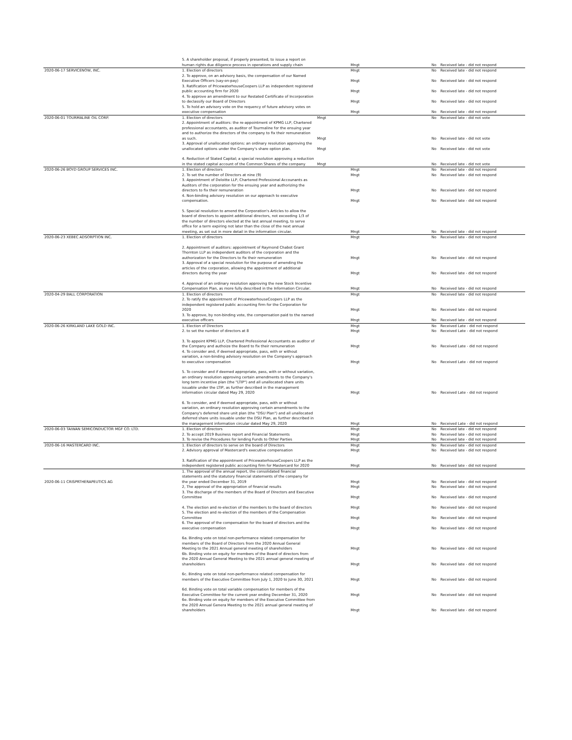| | 5. A shareholder proposal, if properly presented, to issue a report on human rights due diligence process in operations and supply chain | Mngt | No | Received late - did not respond |
| 2020-06-17 SERVICENOW, INC. | 1. Election of directors | Mngt | No | Received late - did not respond |
| | 2. To approve, on an advisory basis, the compensation of our Named Executive Officers (say-on-pay) | Mngt | No | Received late - did not respond |
| | 3. Ratification of PricewaterhouseCoopers LLP as independent registered public accounting firm for 2020 | Mngt | No | Received late - did not respond |
| | 4. To approve an amendment to our Restated Certificate of Incorporation to declassify our Board of Directors | Mngt | No | Received late - did not respond |
| | 5. To hold an advisory vote on the requency of future advisory votes on executive compensation | Mngt | No | Received late - did not respond |
| 2020-06-01 TOURMALINE OIL CORP. | 1. Election of directors | Mngt | No | Received late - did not vote |
| | 2. Appointment of auditors: the re-appointment of KPMG LLP, Chartered professional accountants, as auditor of Tourmaline for the ensuing year and to authorize the directors of the company to fix their remuneration as such. | Mngt | No | Received late - did not vote |
| | 3. Approval of unallocated options: an ordinary resolution approving the unallocated options under the Company's share option plan. | Mngt | No | Received late - did not vote |
| | 4. Reduction of Stated Capital; a special resolution approving a reduction in the stated capital account of the Common Shares of the company | Mngt | No | Received late - did not vote |
| 2020-06-26 BOYD GROUP SERVICES INC. | 1. Election of directors | Mngt | No | Received late - did not respond |
| | 2. To set the number of Directors at nine (9) | Mngt | No | Received late - did not respond |
| | 3. Appointment of Deloitte LLP, Chartered Professional Accounants as Auditors of the corporation for the ensuing year and authorizing the directors to fix their remuneration | Mngt | No | Received late - did not respond |
| | 4. Non-binding advisory resolution on our approach to executive compensation. | Mngt | No | Received late - did not respond |
| | 5. Special resolution to amend the Corporation's Articles to allow the board of directors to appoint additional directors, not exceeding 1/3 of the number of directors elected at the last annual meeting, to serve office for a term expiring not later than the close of the next annual meeting, as set out in more detail in the information circular. | Mngt | No | Received late - did not respond |
| 2020-06-23 XEBEC ADSORPTION INC. | 1. Election of directors | Mngt | No | Received late - did not respond |
| | 2. Appointment of auditors: appointment of Raymond Chabot Grant Thornton LLP as independent auditors of the corporation and the authorization for the Directors to fix their remuneration | Mngt | No | Received late - did not respond |
| | 3. Approval of a special resolution for the purpose of amending the articles of the corporation, allowing the appointment of additional directors during the year | Mngt | No | Received late - did not respond |
| | 4. Approval of an ordinary resolution approving the new Stock Incentive Compensation Plan, as more fully described in the Information Circular. | Mngt | No | Received late - did not respond |
| 2020-04-29 BALL CORPORATION | 1. Election of directors | Mngt | No | Received late - did not respond |
| | 2. To ratify the appointment of PricewaterhouseCoopers LLP as the independent registered public accounting firm for the Corporation for 2020 | Mngt | No | Received late - did not respond |
| | 3. To approve, by non-binding vote, the compensation paid to the named executive officers | Mngt | No | Received late - did not respond |
| 2020-06-26 KIRKLAND LAKE GOLD INC. | 1. Election of Directors | Mngt | No | Received Late - did not respond |
| | 2. to set the number of directors at 8 | Mngt | No | Received Late - did not respond |
| | 3. To appoint KPMG LLP, Chartered Professional Accountants as auditor of the Company and authoize the Board to fix their remuneration | Mngt | No | Received Late - did not respond |
| | 4. To consider and, if deemed appropriate, pass, with or without variation, a non-binding advisory resolution on the Company's approach to executive compensation | Mngt | No | Received Late - did not respond |
| | 5. To consider and if deemed appropriate, pass, with or without variation, an ordinary resolution approving certain amendments to the Company's long term incentive plan (the "LTIP") and all unallocated share units issuable under the LTIP, as further described in the management information circular dated May 29, 2020 | Mngt | No | Received Late - did not respond |
| | 6. To consider, and if deemed appropriate, pass, with or without variation, an ordinary resolution approving certain amendments to the Company's deferred share unit plan (the "DSU Plan") and all unallocated deferred share units issuable under the DSU Plan, as further described in the management information circular dated May 29, 2020 | Mngt | No | Received Late - did not respond |
| 2020-06-03 TAIWAN SEMICONDUCTOR MGF CO. LTD. | 1. Election of directors | Mngt | No | Received late - did not respond |
| | 2. To accept 2019 Business report and Financial Statements | Mngt | No | Received late - did not respond |
| | 3. To revise the Procedures for lending Funds to Other Parties | Mngt | No | Received late - did not respond |
| 2020-06-16 MASTERCARD INC. | 1. Election of directors to serve on the board of Directors | Mngt | No | Received late - did not respond |
| | 2. Advisory approval of Mastercard's executive compensation | Mngt | No | Received late - did not respond |
| | 3. Ratification of the appointment of PricewaterhouseCoopers LLP as the independent registered public accounting firm for Mastercard for 2020 | Mngt | No | Received late - did not respond |
| 2020-06-11 CRISPRTHERAPEUTICS AG | 1. The approval of the annual report, the consolidated financial statements and the statutory financial statements of the company for the year ended December 31, 2019 | Mngt | No | Received late - did not respond |
| | 2, The approval of the appropriation of financial results | Mngt | No | Received late - did not respond |
| | 3. The discharge of the members of the Board of Directors and Executive Committee | Mngt | No | Received late - did not respond |
| | 4. The election and re-election of the members to the board of directors | Mngt | No | Received late - did not respond |
| | 5. The election and re-election of the members of the Compensation Committee | Mngt | No | Received late - did not respond |
| | 6. The approval of the compensation for the board of directors and the executive compensation | Mngt | No | Received late - did not respond |
| | 6a. Binding vote on total non-performance related compensation for members of the Board of Directors from the 2020 Annual General Meeting to the 2021 Annual general meeting of shareholders | Mngt | No | Received late - did not respond |
| | 6b. Binding vote on equity for members of the Board of directors from the 2020 Annual General Meeting to the 2021 annual general meeting of shareholders | Mngt | No | Received late - did not respond |
| | 6c. Binding vote on total non-performance related compensation for members of the Executive Committee from July 1, 2020 to June 30, 2021 | Mngt | No | Received late - did not respond |
| | 6d. Binding vote on total variable compensation for members of the Executive Committee for the current year ending December 31, 2020 | Mngt | No | Received late - did not respond |
| | 6e. Binding vote on equity for members of the Executive Committee from the 2020 Annual Genera Meeting to the 2021 annual general meeting of shareholders | Mngt | No | Received late - did not respond |